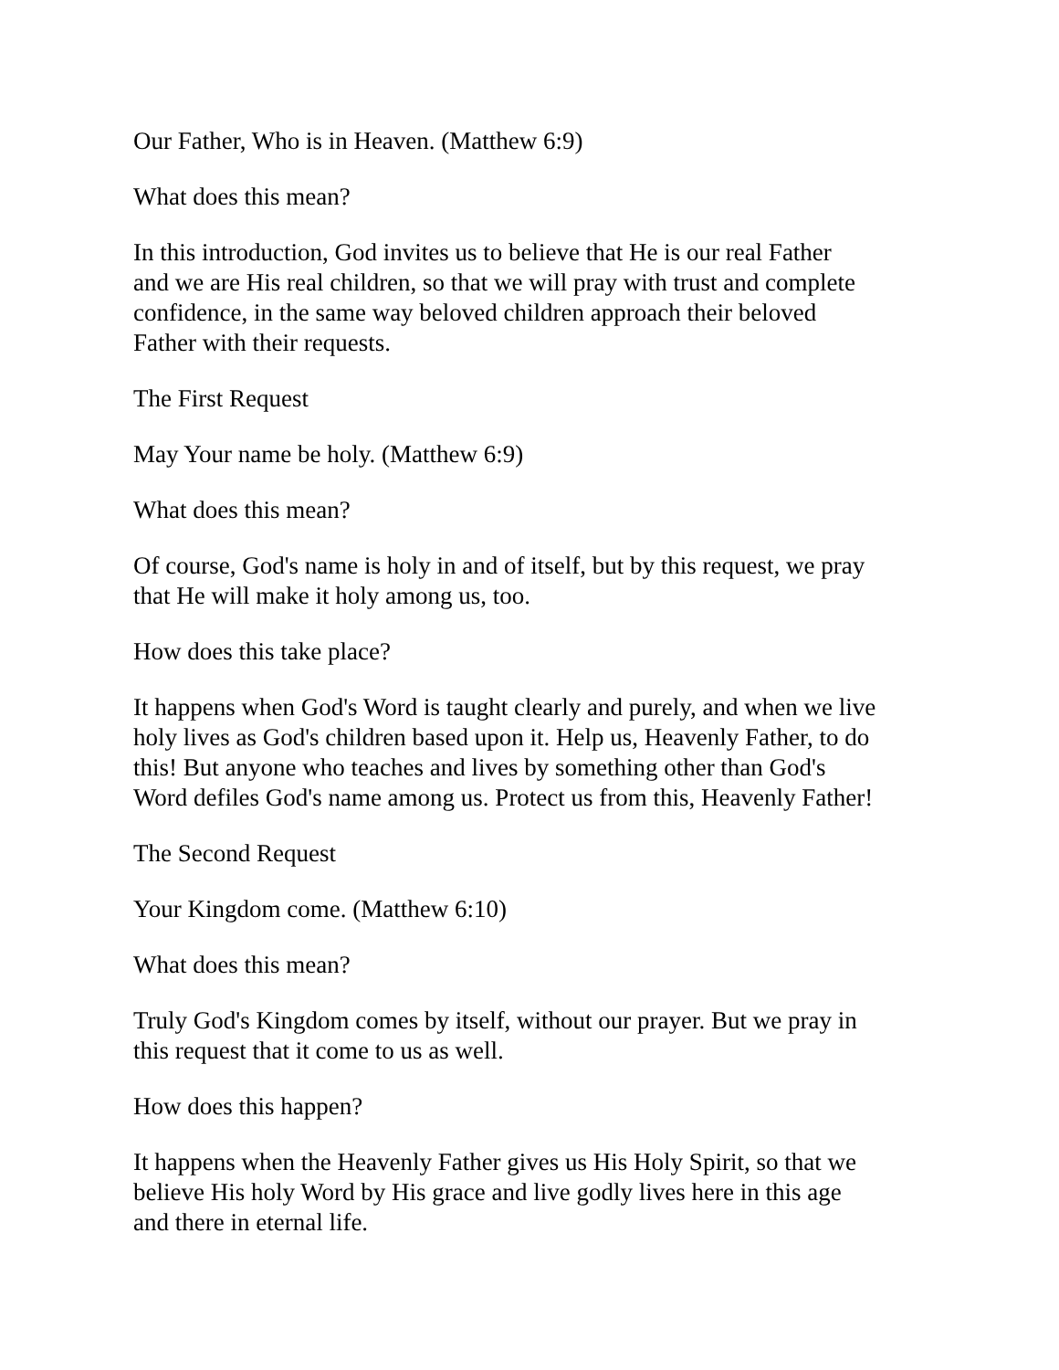Our Father, Who is in Heaven. (Matthew 6:9)
What does this mean?
In this introduction, God invites us to believe that He is our real Father
and we are His real children, so that we will pray with trust and complete
confidence, in the same way beloved children approach their beloved
Father with their requests.
The First Request
May Your name be holy. (Matthew 6:9)
What does this mean?
Of course, God's name is holy in and of itself, but by this request, we pray
that He will make it holy among us, too.
How does this take place?
It happens when God's Word is taught clearly and purely, and when we live
holy lives as God's children based upon it. Help us, Heavenly Father, to do
this! But anyone who teaches and lives by something other than God's
Word defiles God's name among us. Protect us from this, Heavenly Father!
The Second Request
Your Kingdom come. (Matthew 6:10)
What does this mean?
Truly God's Kingdom comes by itself, without our prayer. But we pray in
this request that it come to us as well.
How does this happen?
It happens when the Heavenly Father gives us His Holy Spirit, so that we
believe His holy Word by His grace and live godly lives here in this age
and there in eternal life.